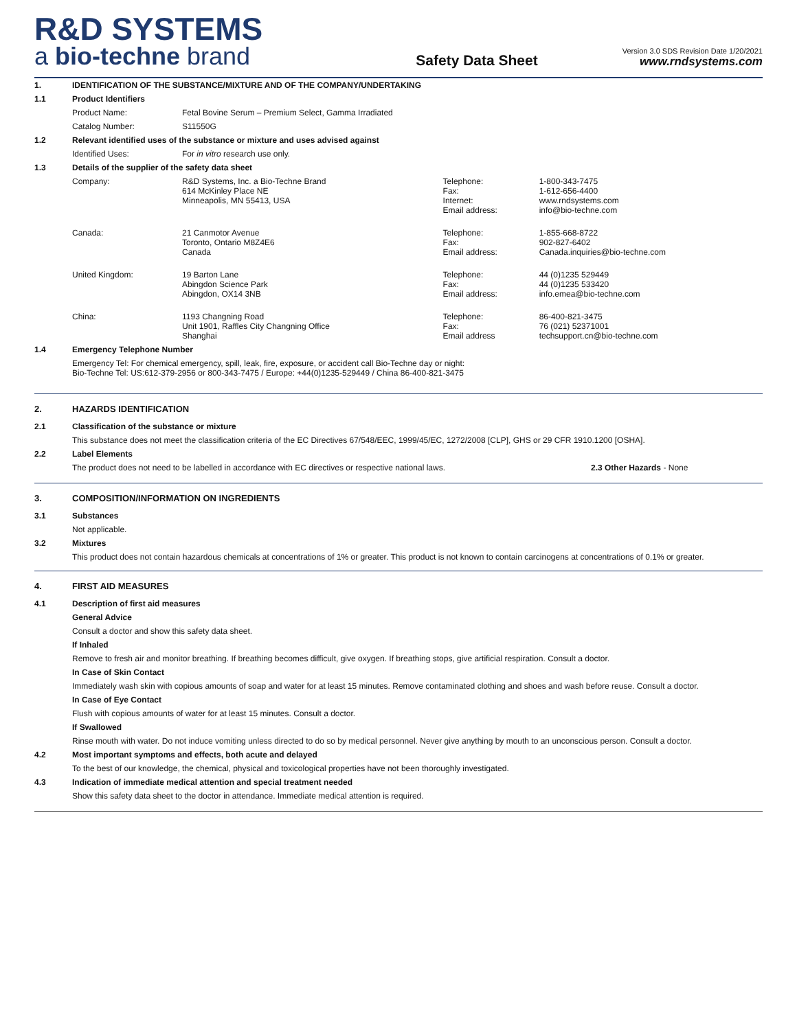R&D SYSTEMS
a bio-techne brand
Safety Data Sheet
Version 3.0 SDS Revision Date 1/20/2021
www.rndsystems.com
| 1. | IDENTIFICATION OF THE SUBSTANCE/MIXTURE AND OF THE COMPANY/UNDERTAKING | | | |
| 1.1 | Product Identifiers | | | |
| | Product Name: | Fetal Bovine Serum – Premium Select, Gamma Irradiated | | |
| | Catalog Number: | S11550G | | |
| 1.2 | Relevant identified uses of the substance or mixture and uses advised against | | | |
| | Identified Uses: | For in vitro research use only. | | |
| 1.3 | Details of the supplier of the safety data sheet | | | |
| | Company: | R&D Systems, Inc. a Bio-Techne Brand 614 McKinley Place NE Minneapolis, MN 55413, USA | Telephone: Fax: Internet: Email address: | 1-800-343-7475 1-612-656-4400 www.rndsystems.com info@bio-techne.com |
| | Canada: | 21 Canmotor Avenue Toronto, Ontario M8Z4E6 Canada | Telephone: Fax: Email address: | 1-855-668-8722 902-827-6402 Canada.inquiries@bio-techne.com |
| | United Kingdom: | 19 Barton Lane Abingdon Science Park Abingdon, OX14 3NB | Telephone: Fax: Email address: | 44 (0)1235 529449 44 (0)1235 533420 info.emea@bio-techne.com |
| | China: | 1193 Changning Road Unit 1901, Raffles City Changning Office Shanghai | Telephone: Fax: Email address | 86-400-821-3475 76 (021) 52371001 techsupport.cn@bio-techne.com |
| 1.4 | Emergency Telephone Number | | | |
| | Emergency Tel: For chemical emergency, spill, leak, fire, exposure, or accident call Bio-Techne day or night: Bio-Techne Tel: US:612-379-2956 or 800-343-7475 / Europe: +44(0)1235-529449 / China 86-400-821-3475 | | | |
| 2. | HAZARDS IDENTIFICATION | |
| 2.1 | Classification of the substance or mixture | |
| | This substance does not meet the classification criteria of the EC Directives 67/548/EEC, 1999/45/EC, 1272/2008 [CLP], GHS or 29 CFR 1910.1200 [OSHA]. | |
| 2.2 | Label Elements | |
| | The product does not need to be labelled in accordance with EC directives or respective national laws. | 2.3 Other Hazards - None |
| 3. | COMPOSITION/INFORMATION ON INGREDIENTS |
| 3.1 | Substances |
| | Not applicable. |
| 3.2 | Mixtures |
| | This product does not contain hazardous chemicals at concentrations of 1% or greater. This product is not known to contain carcinogens at concentrations of 0.1% or greater. |
| 4. | FIRST AID MEASURES |
| 4.1 | Description of first aid measures |
| | General Advice |
| | Consult a doctor and show this safety data sheet. |
| | If Inhaled |
| | Remove to fresh air and monitor breathing. If breathing becomes difficult, give oxygen. If breathing stops, give artificial respiration. Consult a doctor. |
| | In Case of Skin Contact |
| | Immediately wash skin with copious amounts of soap and water for at least 15 minutes. Remove contaminated clothing and shoes and wash before reuse. Consult a doctor. |
| | In Case of Eye Contact |
| | Flush with copious amounts of water for at least 15 minutes. Consult a doctor. |
| | If Swallowed |
| | Rinse mouth with water. Do not induce vomiting unless directed to do so by medical personnel. Never give anything by mouth to an unconscious person. Consult a doctor. |
| 4.2 | Most important symptoms and effects, both acute and delayed |
| | To the best of our knowledge, the chemical, physical and toxicological properties have not been thoroughly investigated. |
| 4.3 | Indication of immediate medical attention and special treatment needed |
| | Show this safety data sheet to the doctor in attendance. Immediate medical attention is required. |